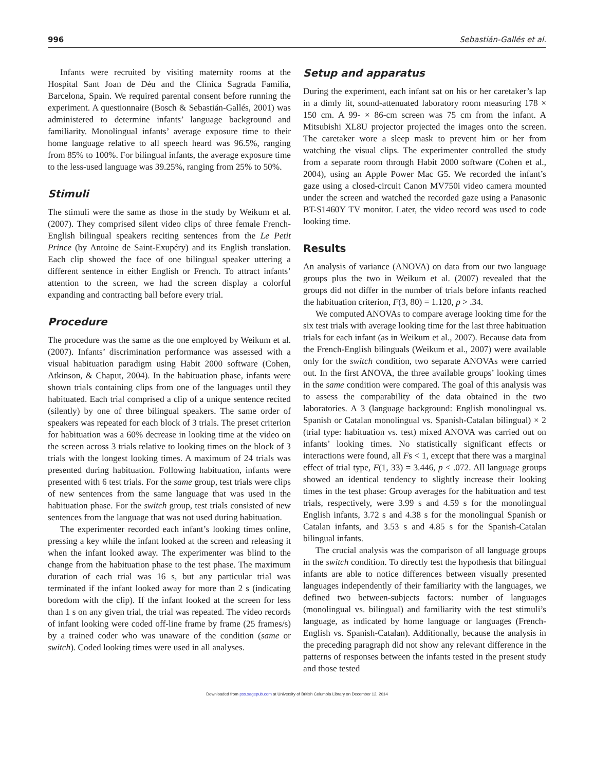996 Sebastián-Gallés et al.
Infants were recruited by visiting maternity rooms at the Hospital Sant Joan de Déu and the Clínica Sagrada Família, Barcelona, Spain. We required parental consent before running the experiment. A questionnaire (Bosch & Sebastián-Gallés, 2001) was administered to determine infants’ language background and familiarity. Monolingual infants’ average exposure time to their home language relative to all speech heard was 96.5%, ranging from 85% to 100%. For bilingual infants, the average exposure time to the less-used language was 39.25%, ranging from 25% to 50%.
Stimuli
The stimuli were the same as those in the study by Weikum et al. (2007). They comprised silent video clips of three female French-English bilingual speakers reciting sentences from the Le Petit Prince (by Antoine de Saint-Exupéry) and its English translation. Each clip showed the face of one bilingual speaker uttering a different sentence in either English or French. To attract infants’ attention to the screen, we had the screen display a colorful expanding and contracting ball before every trial.
Procedure
The procedure was the same as the one employed by Weikum et al. (2007). Infants’ discrimination performance was assessed with a visual habituation paradigm using Habit 2000 software (Cohen, Atkinson, & Chaput, 2004). In the habituation phase, infants were shown trials containing clips from one of the languages until they habituated. Each trial comprised a clip of a unique sentence recited (silently) by one of three bilingual speakers. The same order of speakers was repeated for each block of 3 trials. The preset criterion for habituation was a 60% decrease in looking time at the video on the screen across 3 trials relative to looking times on the block of 3 trials with the longest looking times. A maximum of 24 trials was presented during habituation. Following habituation, infants were presented with 6 test trials. For the same group, test trials were clips of new sentences from the same language that was used in the habituation phase. For the switch group, test trials consisted of new sentences from the language that was not used during habituation.
The experimenter recorded each infant’s looking times online, pressing a key while the infant looked at the screen and releasing it when the infant looked away. The experimenter was blind to the change from the habituation phase to the test phase. The maximum duration of each trial was 16 s, but any particular trial was terminated if the infant looked away for more than 2 s (indicating boredom with the clip). If the infant looked at the screen for less than 1 s on any given trial, the trial was repeated. The video records of infant looking were coded off-line frame by frame (25 frames/s) by a trained coder who was unaware of the condition (same or switch). Coded looking times were used in all analyses.
Setup and apparatus
During the experiment, each infant sat on his or her caretaker’s lap in a dimly lit, sound-attenuated laboratory room measuring 178 × 150 cm. A 99- × 86-cm screen was 75 cm from the infant. A Mitsubishi XL8U projector projected the images onto the screen. The caretaker wore a sleep mask to prevent him or her from watching the visual clips. The experimenter controlled the study from a separate room through Habit 2000 software (Cohen et al., 2004), using an Apple Power Mac G5. We recorded the infant’s gaze using a closed-circuit Canon MV750i video camera mounted under the screen and watched the recorded gaze using a Panasonic BT-S1460Y TV monitor. Later, the video record was used to code looking time.
Results
An analysis of variance (ANOVA) on data from our two language groups plus the two in Weikum et al. (2007) revealed that the groups did not differ in the number of trials before infants reached the habituation criterion, F(3, 80) = 1.120, p > .34.
We computed ANOVAs to compare average looking time for the six test trials with average looking time for the last three habituation trials for each infant (as in Weikum et al., 2007). Because data from the French-English bilinguals (Weikum et al., 2007) were available only for the switch condition, two separate ANOVAs were carried out. In the first ANOVA, the three available groups’ looking times in the same condition were compared. The goal of this analysis was to assess the comparability of the data obtained in the two laboratories. A 3 (language background: English monolingual vs. Spanish or Catalan monolingual vs. Spanish-Catalan bilingual) × 2 (trial type: habituation vs. test) mixed ANOVA was carried out on infants’ looking times. No statistically significant effects or interactions were found, all Fs < 1, except that there was a marginal effect of trial type, F(1, 33) = 3.446, p < .072. All language groups showed an identical tendency to slightly increase their looking times in the test phase: Group averages for the habituation and test trials, respectively, were 3.99 s and 4.59 s for the monolingual English infants, 3.72 s and 4.38 s for the monolingual Spanish or Catalan infants, and 3.53 s and 4.85 s for the Spanish-Catalan bilingual infants.
The crucial analysis was the comparison of all language groups in the switch condition. To directly test the hypothesis that bilingual infants are able to notice differences between visually presented languages independently of their familiarity with the languages, we defined two between-subjects factors: number of languages (monolingual vs. bilingual) and familiarity with the test stimuli’s language, as indicated by home language or languages (French-English vs. Spanish-Catalan). Additionally, because the analysis in the preceding paragraph did not show any relevant difference in the patterns of responses between the infants tested in the present study and those tested
Downloaded from pss.sagepub.com at University of British Columbia Library on December 12, 2014